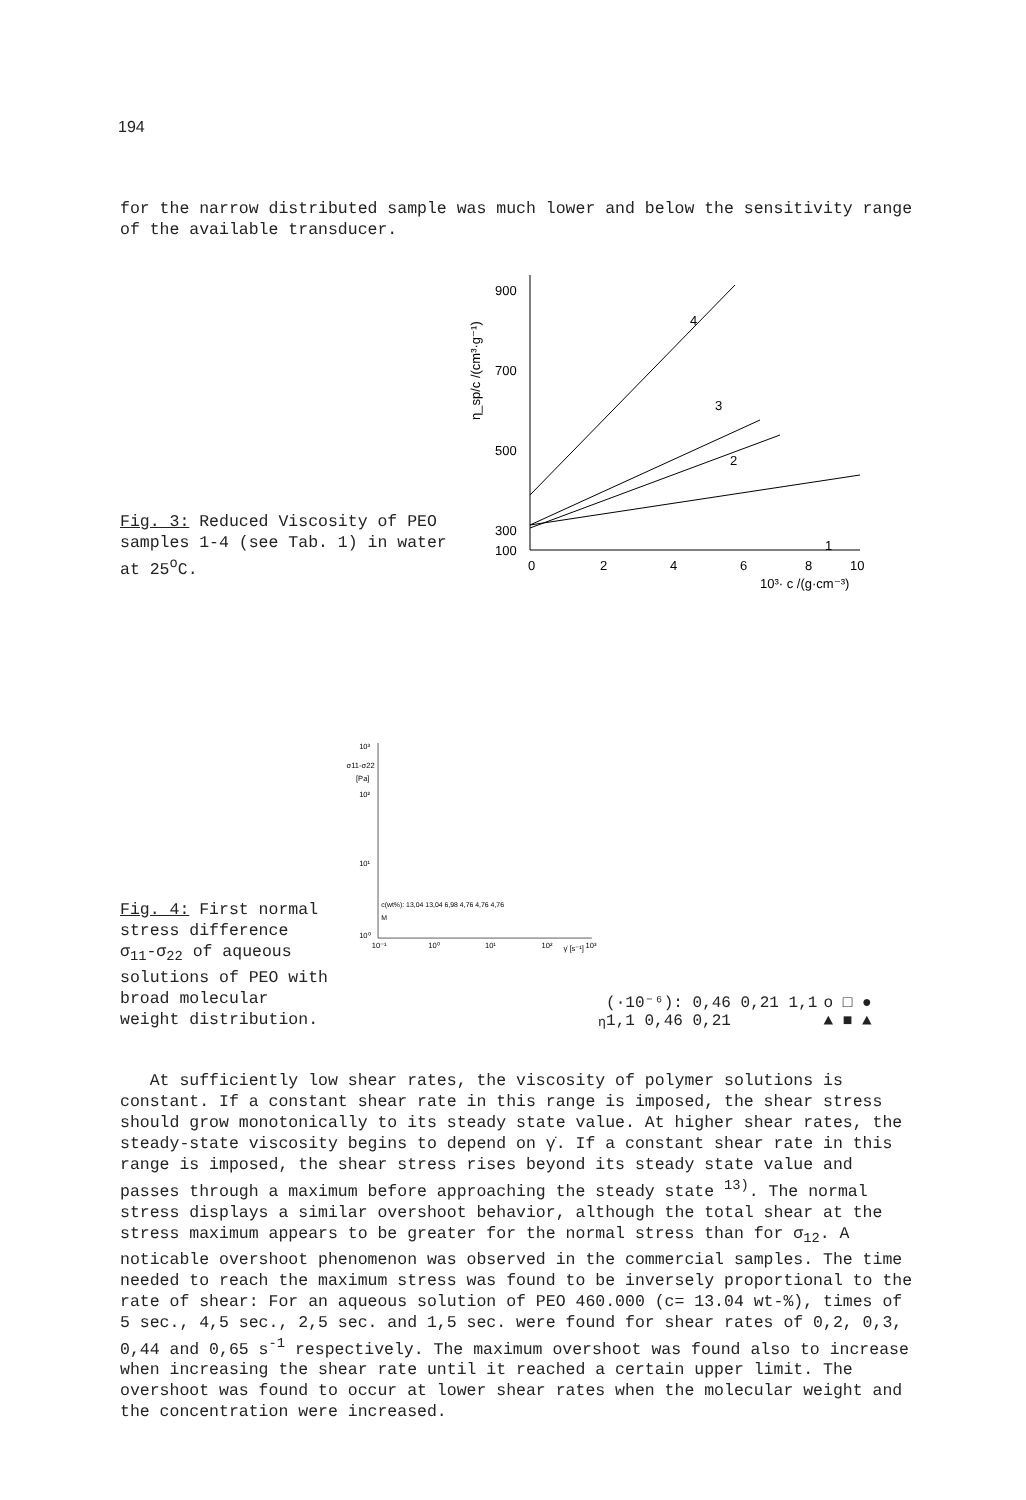194
for the narrow distributed sample was much lower and below the sensitivity range of the available transducer.
Fig. 3: Reduced Viscosity of PEO samples 1-4 (see Tab. 1) in water at 25<sup>o</sup>C.
900
700
500
300
100
0
2
4
6
8
10
10³· c /(g·cm⁻³)
η_sp/c /(cm³·g⁻¹)
4
3
2
1
Fig. 4: First normal stress difference σ<sub>11</sub>-σ<sub>22</sub> of aqueous solutions of PEO with broad molecular weight distribution.
10³
σ11-σ22
[Pa]
10²
10¹
10⁰
10⁻¹
10⁰
10¹
10²
γ̇ [s⁻¹]
10³
c(wt%): 13,04 13,04 6,98 4,76 4,76 4,76
Mη(·10⁻⁶): 0,46 0,21 1,1 1,1 0,46 0,21
o □ ● ▲ ■ ▲
At sufficiently low shear rates, the viscosity of polymer solutions is constant. If a constant shear rate in this range is imposed, the shear stress should grow monotonically to its steady state value. At higher shear rates, the steady-state viscosity begins to depend on γ̇. If a constant shear rate in this range is imposed, the shear stress rises beyond its steady state value and passes through a maximum before approaching the steady state <sup>13)</sup>. The normal stress displays a similar overshoot behavior, although the total shear at the stress maximum appears to be greater for the normal stress than for σ<sub>12</sub>. A noticable overshoot phenomenon was observed in the commercial samples. The time needed to reach the maximum stress was found to be inversely proportional to the rate of shear: For an aqueous solution of PEO 460.000 (c= 13.04 wt-%), times of 5 sec., 4,5 sec., 2,5 sec. and 1,5 sec. were found for shear rates of 0,2, 0,3, 0,44 and 0,65 s<sup>-1</sup> respectively. The maximum overshoot was found also to increase when increasing the shear rate until it reached a certain upper limit. The overshoot was found to occur at lower shear rates when the molecular weight and the concentration were increased.